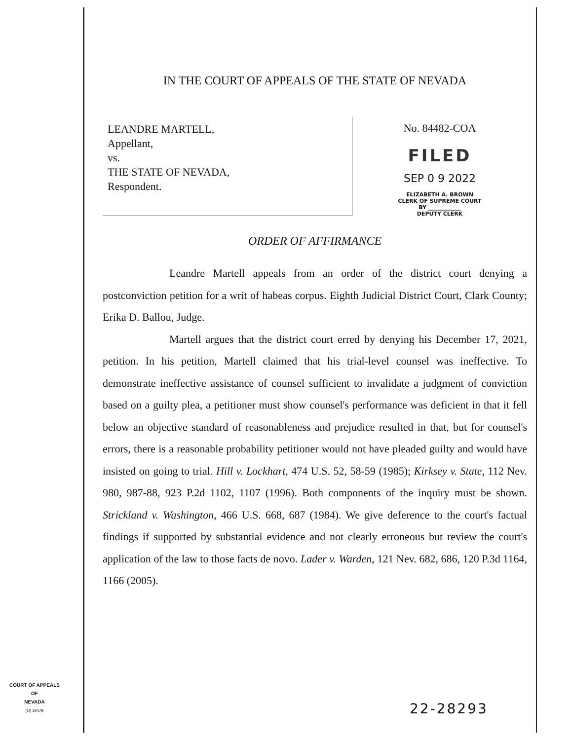IN THE COURT OF APPEALS OF THE STATE OF NEVADA
LEANDRE MARTELL,
Appellant,
vs.
THE STATE OF NEVADA,
Respondent.
No. 84482-COA
FILED
SEP 0 9 2022
ELIZABETH A. BROWN
CLERK OF SUPREME COURT
BY ____________
DEPUTY CLERK
ORDER OF AFFIRMANCE
Leandre Martell appeals from an order of the district court denying a postconviction petition for a writ of habeas corpus. Eighth Judicial District Court, Clark County; Erika D. Ballou, Judge.
Martell argues that the district court erred by denying his December 17, 2021, petition. In his petition, Martell claimed that his trial-level counsel was ineffective. To demonstrate ineffective assistance of counsel sufficient to invalidate a judgment of conviction based on a guilty plea, a petitioner must show counsel's performance was deficient in that it fell below an objective standard of reasonableness and prejudice resulted in that, but for counsel's errors, there is a reasonable probability petitioner would not have pleaded guilty and would have insisted on going to trial. Hill v. Lockhart, 474 U.S. 52, 58-59 (1985); Kirksey v. State, 112 Nev. 980, 987-88, 923 P.2d 1102, 1107 (1996). Both components of the inquiry must be shown. Strickland v. Washington, 466 U.S. 668, 687 (1984). We give deference to the court's factual findings if supported by substantial evidence and not clearly erroneous but review the court's application of the law to those facts de novo. Lader v. Warden, 121 Nev. 682, 686, 120 P.3d 1164, 1166 (2005).
COURT OF APPEALS
OF
NEVADA
(O) 1947B
22-28293